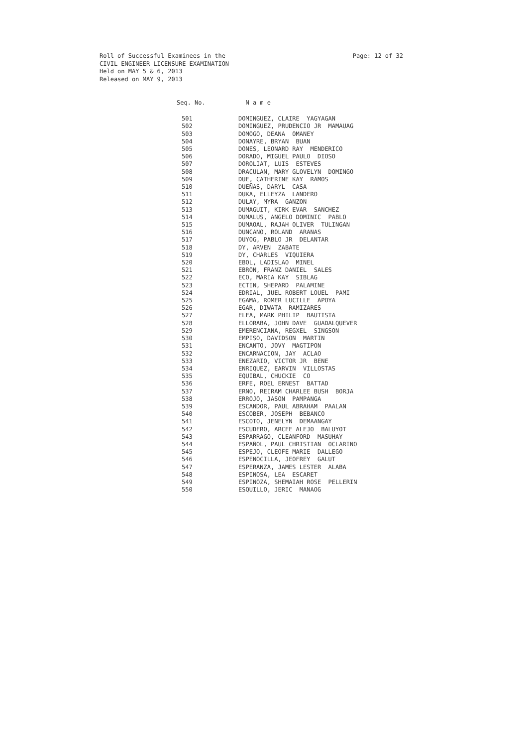Page: 12 of 32 Roll of Successful Examinees in the
CIVIL ENGINEER LICENSURE EXAMINATION
Held on MAY 5 & 6, 2013
Released on MAY 9, 2013
| Seq. No. | N a m e |
| --- | --- |
| 501 | DOMINGUEZ, CLAIRE YAGYAGAN |
| 502 | DOMINGUEZ, PRUDENCIO JR MAMAUAG |
| 503 | DOMOGO, DEANA OMANEY |
| 504 | DONAYRE, BRYAN BUAN |
| 505 | DONES, LEONARD RAY MENDERICO |
| 506 | DORADO, MIGUEL PAULO DIOSO |
| 507 | DOROLIAT, LUIS ESTEVES |
| 508 | DRACULAN, MARY GLOVELYN DOMINGO |
| 509 | DUE, CATHERINE KAY RAMOS |
| 510 | DUEÑAS, DARYL CASA |
| 511 | DUKA, ELLEYZA LANDERO |
| 512 | DULAY, MYRA GANZON |
| 513 | DUMAGUIT, KIRK EVAR SANCHEZ |
| 514 | DUMALUS, ANGELO DOMINIC PABLO |
| 515 | DUMAOAL, RAJAH OLIVER TULINGAN |
| 516 | DUNCANO, ROLAND ARANAS |
| 517 | DUYOG, PABLO JR DELANTAR |
| 518 | DY, ARVEN ZABATE |
| 519 | DY, CHARLES VIQUIERA |
| 520 | EBOL, LADISLAO MINEL |
| 521 | EBRON, FRANZ DANIEL SALES |
| 522 | ECO, MARIA KAY SIBLAG |
| 523 | ECTIN, SHEPARD PALAMINE |
| 524 | EDRIAL, JUEL ROBERT LOUEL PAMI |
| 525 | EGAMA, ROMER LUCILLE APOYA |
| 526 | EGAR, DIWATA RAMIZARES |
| 527 | ELFA, MARK PHILIP BAUTISTA |
| 528 | ELLORABA, JOHN DAVE GUADALQUEVER |
| 529 | EMERENCIANA, REGXEL SINGSON |
| 530 | EMPISO, DAVIDSON MARTIN |
| 531 | ENCANTO, JOVY MAGTIPON |
| 532 | ENCARNACION, JAY ACLAO |
| 533 | ENEZARIO, VICTOR JR BENE |
| 534 | ENRIQUEZ, EARVIN VILLOSTAS |
| 535 | EQUIBAL, CHUCKIE CO |
| 536 | ERFE, ROEL ERNEST BATTAD |
| 537 | ERNO, REIRAM CHARLEE BUSH BORJA |
| 538 | ERROJO, JASON PAMPANGA |
| 539 | ESCANDOR, PAUL ABRAHAM PAALAN |
| 540 | ESCOBER, JOSEPH BEBANCO |
| 541 | ESCOTO, JENELYN DEMAANGAY |
| 542 | ESCUDERO, ARCEE ALEJO BALUYOT |
| 543 | ESPARRAGO, CLEANFORD MASUHAY |
| 544 | ESPAÑOL, PAUL CHRISTIAN OCLARINO |
| 545 | ESPEJO, CLEOFE MARIE DALLEGO |
| 546 | ESPENOCILLA, JEOFREY GALUT |
| 547 | ESPERANZA, JAMES LESTER ALABA |
| 548 | ESPINOSA, LEA ESCARET |
| 549 | ESPINOZA, SHEMAIAH ROSE PELLERIN |
| 550 | ESQUILLO, JERIC MANAOG |